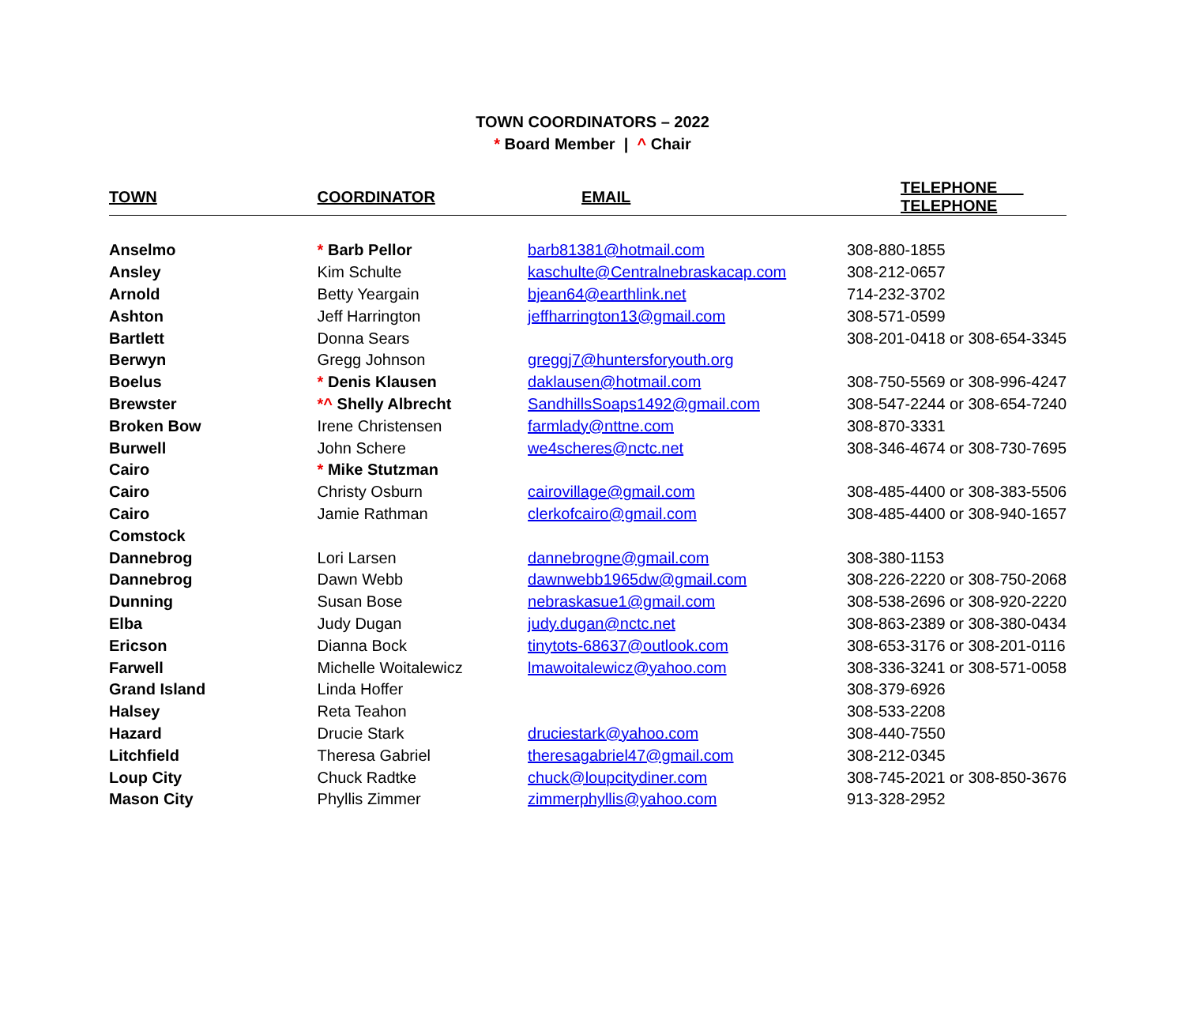TOWN COORDINATORS – 2022
* Board Member | ^ Chair
| TOWN | COORDINATOR | EMAIL | TELEPHONE TELEPHONE |
| --- | --- | --- | --- |
| Anselmo | * Barb Pellor | barb81381@hotmail.com | 308-880-1855 |
| Ansley | Kim Schulte | kaschulte@Centralnebraskacap.com | 308-212-0657 |
| Arnold | Betty Yeargain | bjean64@earthlink.net | 714-232-3702 |
| Ashton | Jeff Harrington | jeffharrington13@gmail.com | 308-571-0599 |
| Bartlett | Donna Sears | | 308-201-0418 or 308-654-3345 |
| Berwyn | Gregg Johnson | greggj7@huntersforyouth.org | |
| Boelus | * Denis Klausen | daklausen@hotmail.com | 308-750-5569 or 308-996-4247 |
| Brewster | *^ Shelly Albrecht | SandhillsSoaps1492@gmail.com | 308-547-2244 or 308-654-7240 |
| Broken Bow | Irene Christensen | farmlady@nttne.com | 308-870-3331 |
| Burwell | John Schere | we4scheres@nctc.net | 308-346-4674 or 308-730-7695 |
| Cairo | * Mike Stutzman | | |
| Cairo | Christy Osburn | cairovillage@gmail.com | 308-485-4400 or 308-383-5506 |
| Cairo | Jamie Rathman | clerkofcairo@gmail.com | 308-485-4400 or 308-940-1657 |
| Comstock | | | |
| Dannebrog | Lori Larsen | dannebrogne@gmail.com | 308-380-1153 |
| Dannebrog | Dawn Webb | dawnwebb1965dw@gmail.com | 308-226-2220 or 308-750-2068 |
| Dunning | Susan Bose | nebraskasue1@gmail.com | 308-538-2696 or 308-920-2220 |
| Elba | Judy Dugan | judy.dugan@nctc.net | 308-863-2389 or 308-380-0434 |
| Ericson | Dianna Bock | tinytots-68637@outlook.com | 308-653-3176 or 308-201-0116 |
| Farwell | Michelle Woitalewicz | lmawoitalewicz@yahoo.com | 308-336-3241 or 308-571-0058 |
| Grand Island | Linda Hoffer | | 308-379-6926 |
| Halsey | Reta Teahon | | 308-533-2208 |
| Hazard | Drucie Stark | druciestark@yahoo.com | 308-440-7550 |
| Litchfield | Theresa Gabriel | theresagabriel47@gmail.com | 308-212-0345 |
| Loup City | Chuck Radtke | chuck@loupcitydiner.com | 308-745-2021 or 308-850-3676 |
| Mason City | Phyllis Zimmer | zimmerphyllis@yahoo.com | 913-328-2952 |